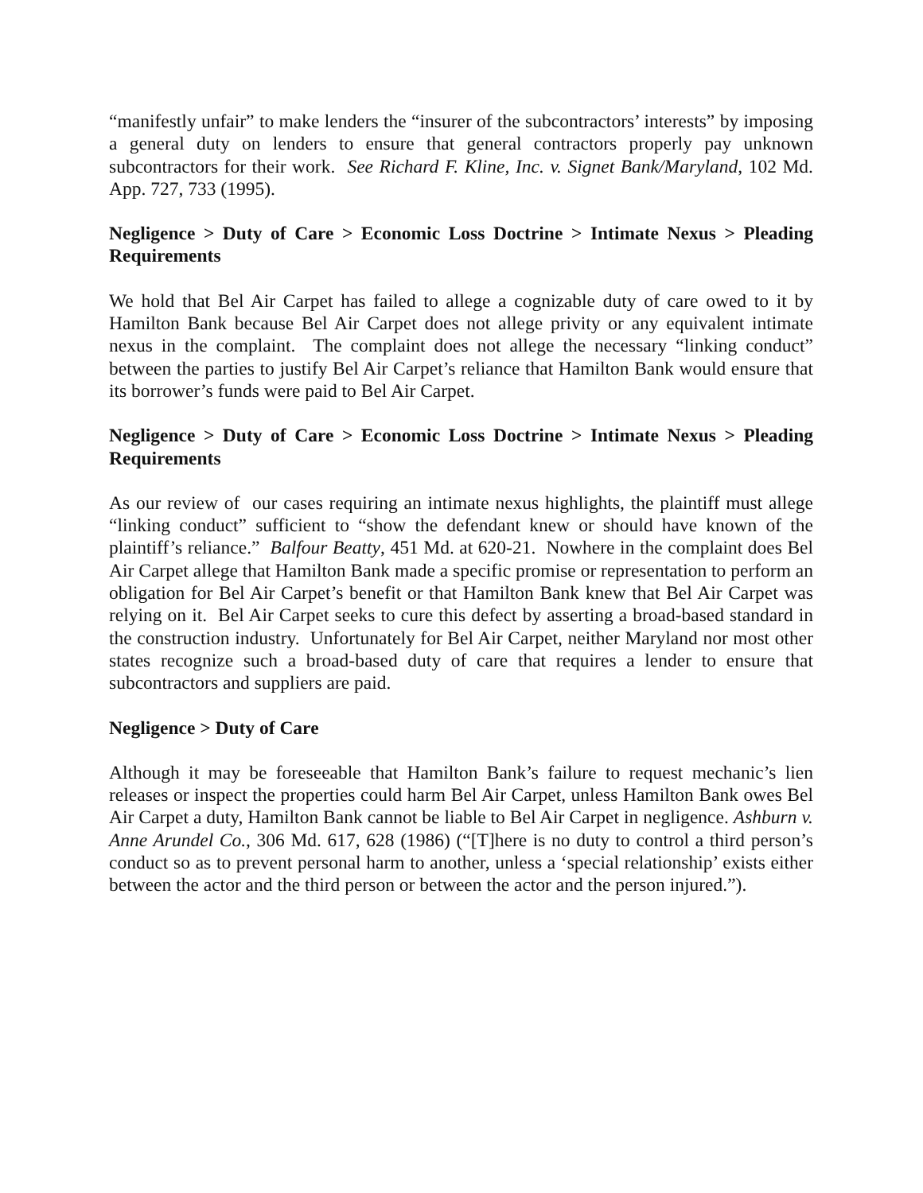“manifestly unfair” to make lenders the “insurer of the subcontractors’ interests” by imposing a general duty on lenders to ensure that general contractors properly pay unknown subcontractors for their work. See Richard F. Kline, Inc. v. Signet Bank/Maryland, 102 Md. App. 727, 733 (1995).
Negligence > Duty of Care > Economic Loss Doctrine > Intimate Nexus > Pleading Requirements
We hold that Bel Air Carpet has failed to allege a cognizable duty of care owed to it by Hamilton Bank because Bel Air Carpet does not allege privity or any equivalent intimate nexus in the complaint. The complaint does not allege the necessary “linking conduct” between the parties to justify Bel Air Carpet’s reliance that Hamilton Bank would ensure that its borrower’s funds were paid to Bel Air Carpet.
Negligence > Duty of Care > Economic Loss Doctrine > Intimate Nexus > Pleading Requirements
As our review of our cases requiring an intimate nexus highlights, the plaintiff must allege “linking conduct” sufficient to “show the defendant knew or should have known of the plaintiff’s reliance.” Balfour Beatty, 451 Md. at 620-21. Nowhere in the complaint does Bel Air Carpet allege that Hamilton Bank made a specific promise or representation to perform an obligation for Bel Air Carpet’s benefit or that Hamilton Bank knew that Bel Air Carpet was relying on it. Bel Air Carpet seeks to cure this defect by asserting a broad-based standard in the construction industry. Unfortunately for Bel Air Carpet, neither Maryland nor most other states recognize such a broad-based duty of care that requires a lender to ensure that subcontractors and suppliers are paid.
Negligence > Duty of Care
Although it may be foreseeable that Hamilton Bank’s failure to request mechanic’s lien releases or inspect the properties could harm Bel Air Carpet, unless Hamilton Bank owes Bel Air Carpet a duty, Hamilton Bank cannot be liable to Bel Air Carpet in negligence. Ashburn v. Anne Arundel Co., 306 Md. 617, 628 (1986) (“[T]here is no duty to control a third person’s conduct so as to prevent personal harm to another, unless a ‘special relationship’ exists either between the actor and the third person or between the actor and the person injured.”).